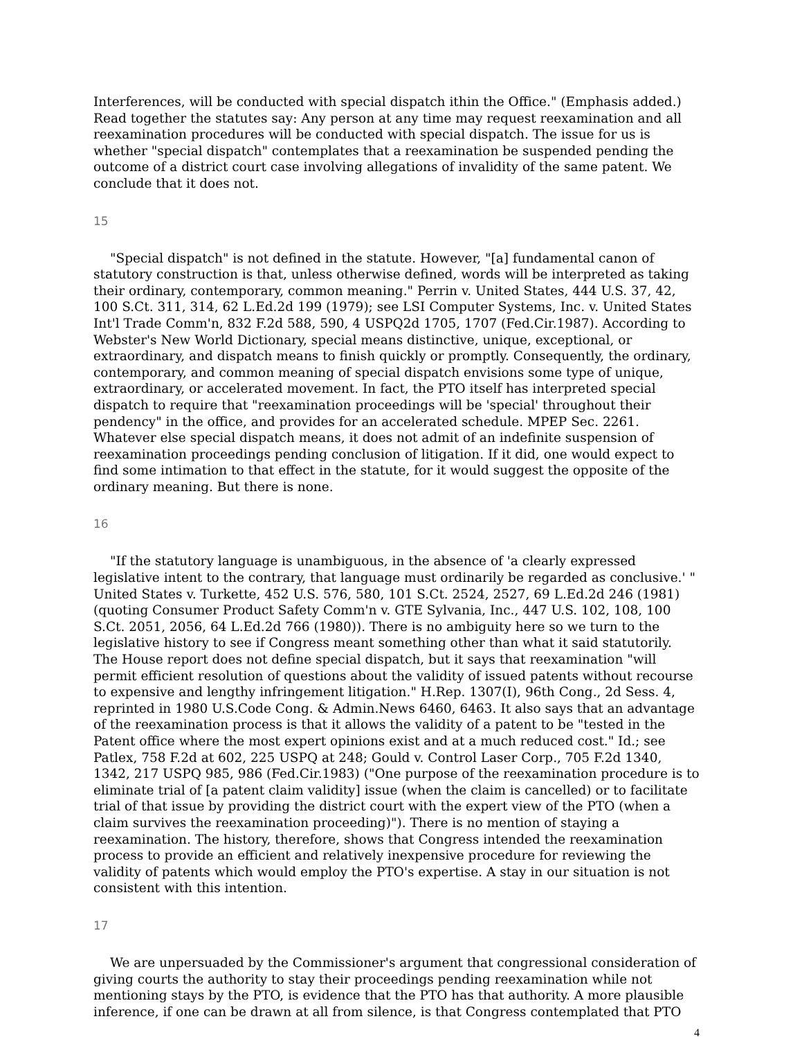Interferences, will be conducted with special dispatch ithin the Office." (Emphasis added.) Read together the statutes say: Any person at any time may request reexamination and all reexamination procedures will be conducted with special dispatch. The issue for us is whether "special dispatch" contemplates that a reexamination be suspended pending the outcome of a district court case involving allegations of invalidity of the same patent. We conclude that it does not.
15
"Special dispatch" is not defined in the statute. However, "[a] fundamental canon of statutory construction is that, unless otherwise defined, words will be interpreted as taking their ordinary, contemporary, common meaning." Perrin v. United States, 444 U.S. 37, 42, 100 S.Ct. 311, 314, 62 L.Ed.2d 199 (1979); see LSI Computer Systems, Inc. v. United States Int'l Trade Comm'n, 832 F.2d 588, 590, 4 USPQ2d 1705, 1707 (Fed.Cir.1987). According to Webster's New World Dictionary, special means distinctive, unique, exceptional, or extraordinary, and dispatch means to finish quickly or promptly. Consequently, the ordinary, contemporary, and common meaning of special dispatch envisions some type of unique, extraordinary, or accelerated movement. In fact, the PTO itself has interpreted special dispatch to require that "reexamination proceedings will be 'special' throughout their pendency" in the office, and provides for an accelerated schedule. MPEP Sec. 2261. Whatever else special dispatch means, it does not admit of an indefinite suspension of reexamination proceedings pending conclusion of litigation. If it did, one would expect to find some intimation to that effect in the statute, for it would suggest the opposite of the ordinary meaning. But there is none.
16
"If the statutory language is unambiguous, in the absence of 'a clearly expressed legislative intent to the contrary, that language must ordinarily be regarded as conclusive.' " United States v. Turkette, 452 U.S. 576, 580, 101 S.Ct. 2524, 2527, 69 L.Ed.2d 246 (1981) (quoting Consumer Product Safety Comm'n v. GTE Sylvania, Inc., 447 U.S. 102, 108, 100 S.Ct. 2051, 2056, 64 L.Ed.2d 766 (1980)). There is no ambiguity here so we turn to the legislative history to see if Congress meant something other than what it said statutorily. The House report does not define special dispatch, but it says that reexamination "will permit efficient resolution of questions about the validity of issued patents without recourse to expensive and lengthy infringement litigation." H.Rep. 1307(I), 96th Cong., 2d Sess. 4, reprinted in 1980 U.S.Code Cong. & Admin.News 6460, 6463. It also says that an advantage of the reexamination process is that it allows the validity of a patent to be "tested in the Patent office where the most expert opinions exist and at a much reduced cost." Id.; see Patlex, 758 F.2d at 602, 225 USPQ at 248; Gould v. Control Laser Corp., 705 F.2d 1340, 1342, 217 USPQ 985, 986 (Fed.Cir.1983) ("One purpose of the reexamination procedure is to eliminate trial of [a patent claim validity] issue (when the claim is cancelled) or to facilitate trial of that issue by providing the district court with the expert view of the PTO (when a claim survives the reexamination proceeding)"). There is no mention of staying a reexamination. The history, therefore, shows that Congress intended the reexamination process to provide an efficient and relatively inexpensive procedure for reviewing the validity of patents which would employ the PTO's expertise. A stay in our situation is not consistent with this intention.
17
We are unpersuaded by the Commissioner's argument that congressional consideration of giving courts the authority to stay their proceedings pending reexamination while not mentioning stays by the PTO, is evidence that the PTO has that authority. A more plausible inference, if one can be drawn at all from silence, is that Congress contemplated that PTO
4